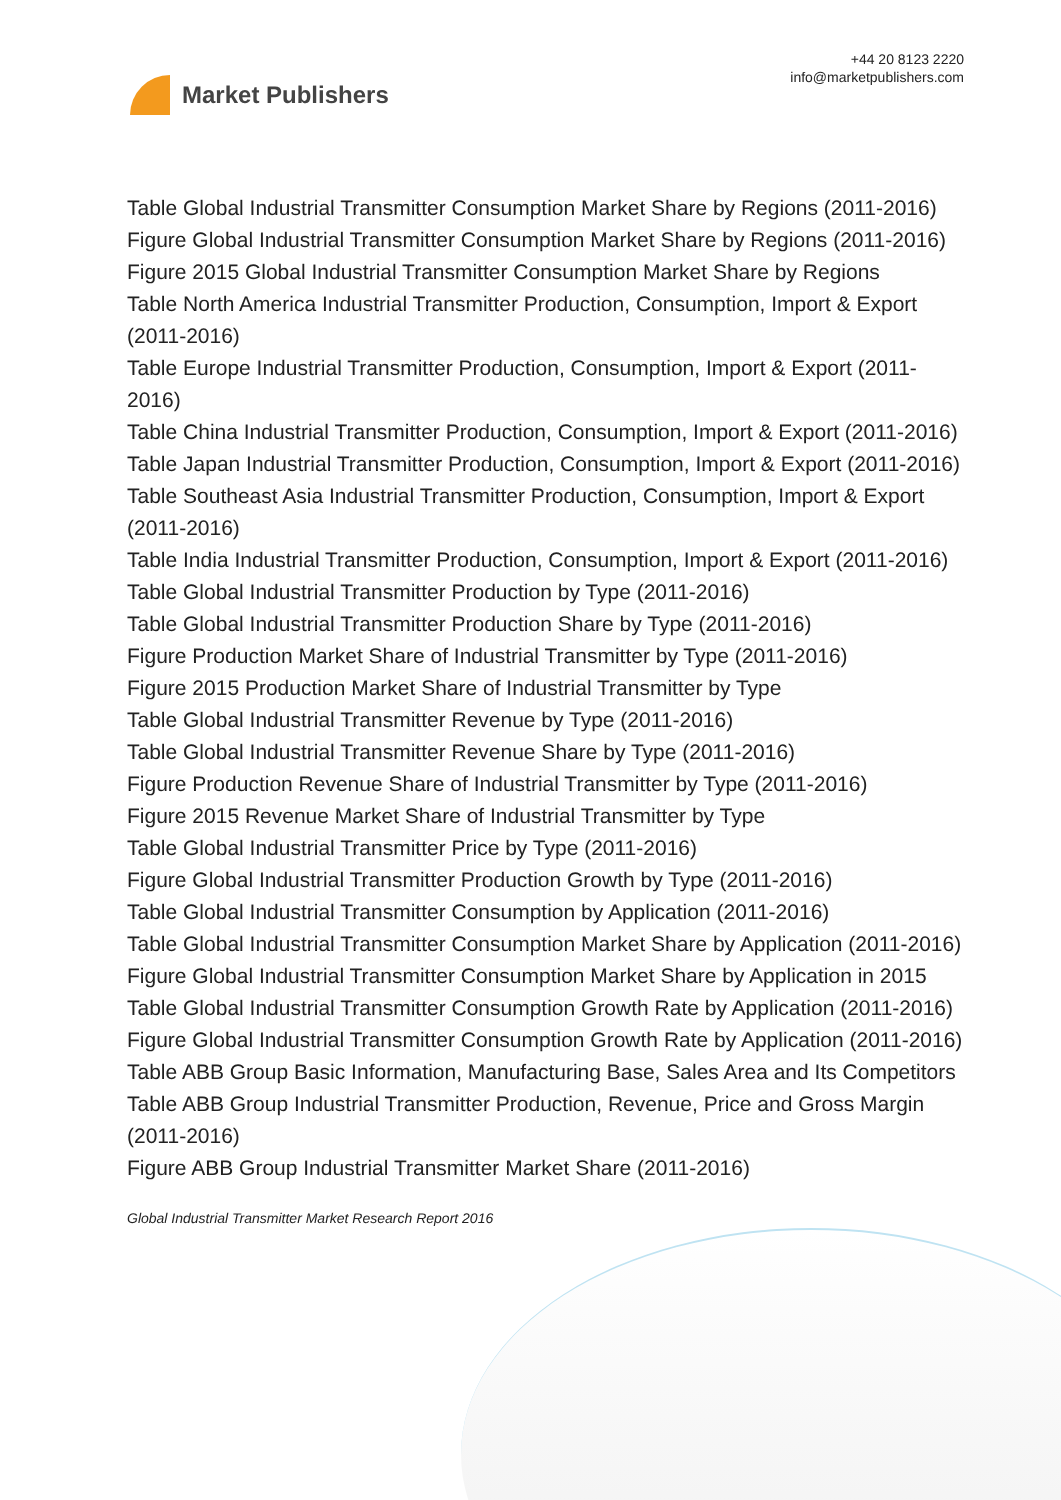Market Publishers
+44 20 8123 2220
info@marketpublishers.com
Table Global Industrial Transmitter Consumption Market Share by Regions (2011-2016)
Figure Global Industrial Transmitter Consumption Market Share by Regions (2011-2016)
Figure 2015 Global Industrial Transmitter Consumption Market Share by Regions
Table North America Industrial Transmitter Production, Consumption, Import & Export (2011-2016)
Table Europe Industrial Transmitter Production, Consumption, Import & Export (2011-2016)
Table China Industrial Transmitter Production, Consumption, Import & Export (2011-2016)
Table Japan Industrial Transmitter Production, Consumption, Import & Export (2011-2016)
Table Southeast Asia Industrial Transmitter Production, Consumption, Import & Export (2011-2016)
Table India Industrial Transmitter Production, Consumption, Import & Export (2011-2016)
Table Global Industrial Transmitter Production by Type (2011-2016)
Table Global Industrial Transmitter Production Share by Type (2011-2016)
Figure Production Market Share of Industrial Transmitter by Type (2011-2016)
Figure 2015 Production Market Share of Industrial Transmitter by Type
Table Global Industrial Transmitter Revenue by Type (2011-2016)
Table Global Industrial Transmitter Revenue Share by Type (2011-2016)
Figure Production Revenue Share of Industrial Transmitter by Type (2011-2016)
Figure 2015 Revenue Market Share of Industrial Transmitter by Type
Table Global Industrial Transmitter Price by Type (2011-2016)
Figure Global Industrial Transmitter Production Growth by Type (2011-2016)
Table Global Industrial Transmitter Consumption by Application (2011-2016)
Table Global Industrial Transmitter Consumption Market Share by Application (2011-2016)
Figure Global Industrial Transmitter Consumption Market Share by Application in 2015
Table Global Industrial Transmitter Consumption Growth Rate by Application (2011-2016)
Figure Global Industrial Transmitter Consumption Growth Rate by Application (2011-2016)
Table ABB Group Basic Information, Manufacturing Base, Sales Area and Its Competitors
Table ABB Group Industrial Transmitter Production, Revenue, Price and Gross Margin (2011-2016)
Figure ABB Group Industrial Transmitter Market Share (2011-2016)
Global Industrial Transmitter Market Research Report 2016